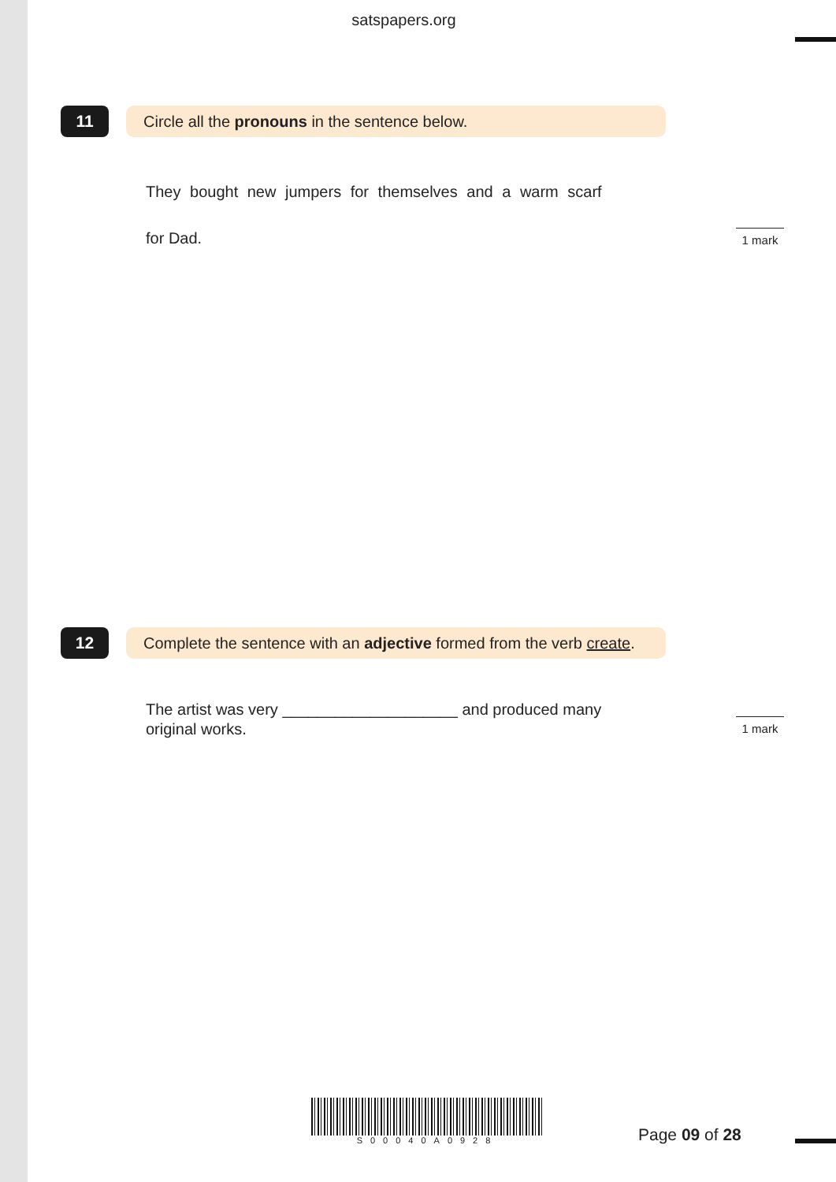satspapers.org
11 Circle all the pronouns in the sentence below.
They bought new jumpers for themselves and a warm scarf
for Dad.
1 mark
12 Complete the sentence with an adjective formed from the verb create.
The artist was very ____________________ and produced many
original works.
1 mark
S00040A0928
Page 09 of 28